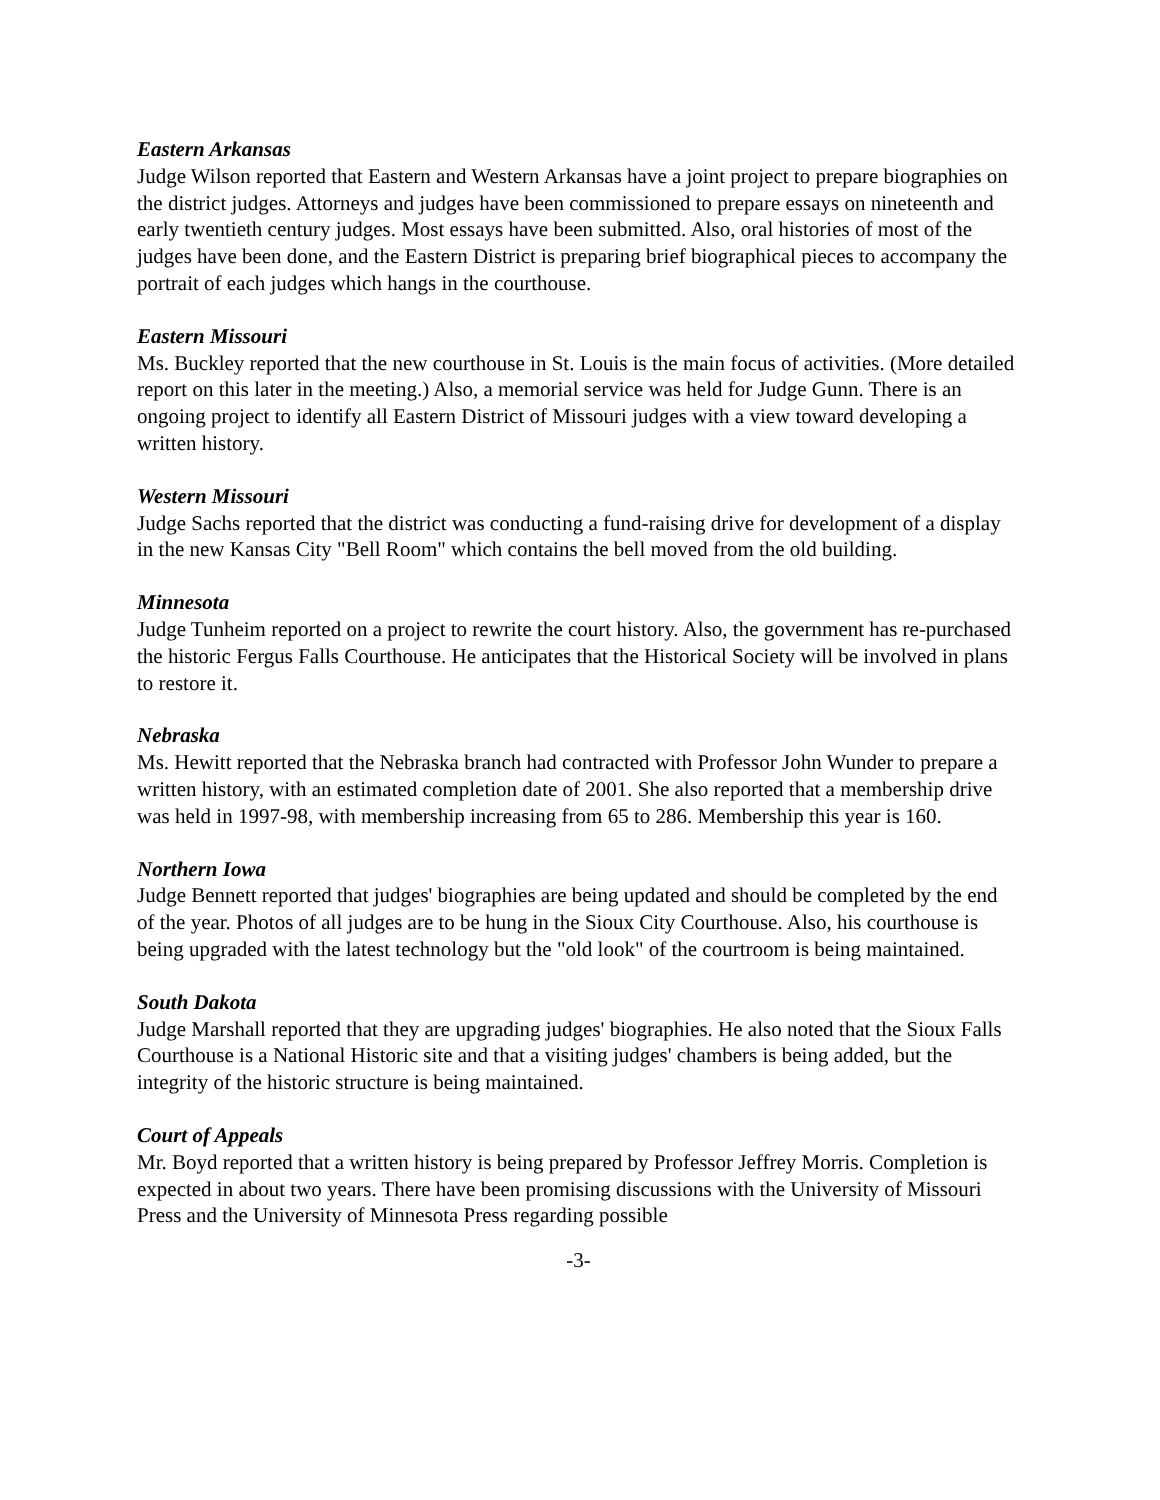Eastern Arkansas
Judge Wilson reported that Eastern and Western Arkansas have a joint project to prepare biographies on the district judges. Attorneys and judges have been commissioned to prepare essays on nineteenth and early twentieth century judges. Most essays have been submitted. Also, oral histories of most of the judges have been done, and the Eastern District is preparing brief biographical pieces to accompany the portrait of each judges which hangs in the courthouse.
Eastern Missouri
Ms. Buckley reported that the new courthouse in St. Louis is the main focus of activities. (More detailed report on this later in the meeting.) Also, a memorial service was held for Judge Gunn. There is an ongoing project to identify all Eastern District of Missouri judges with a view toward developing a written history.
Western Missouri
Judge Sachs reported that the district was conducting a fund-raising drive for development of a display in the new Kansas City "Bell Room" which contains the bell moved from the old building.
Minnesota
Judge Tunheim reported on a project to rewrite the court history. Also, the government has re-purchased the historic Fergus Falls Courthouse. He anticipates that the Historical Society will be involved in plans to restore it.
Nebraska
Ms. Hewitt reported that the Nebraska branch had contracted with Professor John Wunder to prepare a written history, with an estimated completion date of 2001. She also reported that a membership drive was held in 1997-98, with membership increasing from 65 to 286. Membership this year is 160.
Northern Iowa
Judge Bennett reported that judges' biographies are being updated and should be completed by the end of the year. Photos of all judges are to be hung in the Sioux City Courthouse. Also, his courthouse is being upgraded with the latest technology but the "old look" of the courtroom is being maintained.
South Dakota
Judge Marshall reported that they are upgrading judges' biographies. He also noted that the Sioux Falls Courthouse is a National Historic site and that a visiting judges' chambers is being added, but the integrity of the historic structure is being maintained.
Court of Appeals
Mr. Boyd reported that a written history is being prepared by Professor Jeffrey Morris. Completion is expected in about two years. There have been promising discussions with the University of Missouri Press and the University of Minnesota Press regarding possible
-3-